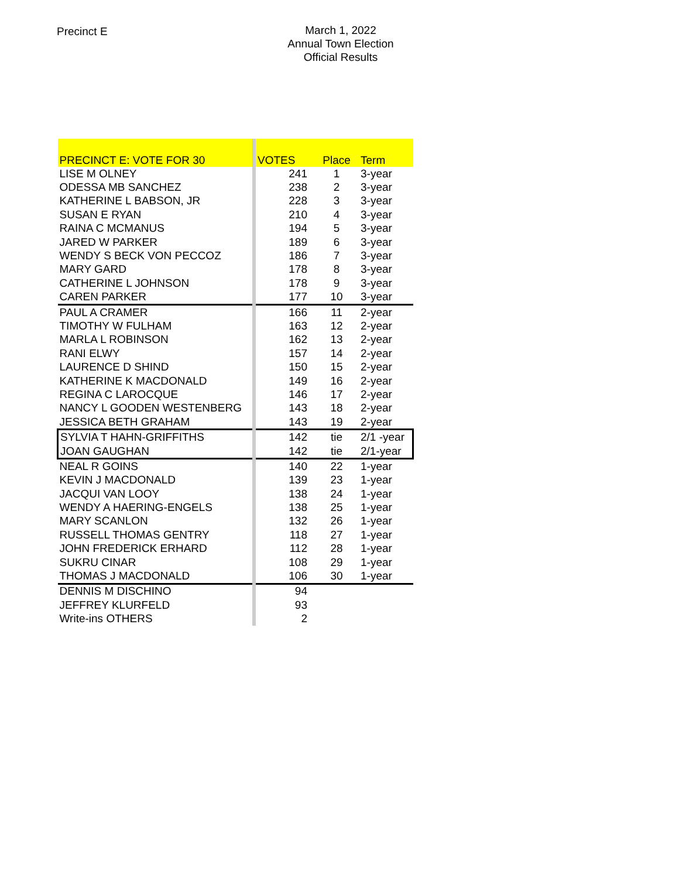Precinct E
March 1, 2022
Annual Town Election
Official Results
| PRECINCT E: VOTE FOR 30 | | VOTES | Place | Term |
| --- | --- | --- | --- | --- |
| LISE M OLNEY | | 241 | 1 | 3-year |
| ODESSA MB SANCHEZ | | 238 | 2 | 3-year |
| KATHERINE L BABSON, JR | | 228 | 3 | 3-year |
| SUSAN E RYAN | | 210 | 4 | 3-year |
| RAINA C MCMANUS | | 194 | 5 | 3-year |
| JARED W PARKER | | 189 | 6 | 3-year |
| WENDY S BECK VON PECCOZ | | 186 | 7 | 3-year |
| MARY GARD | | 178 | 8 | 3-year |
| CATHERINE L JOHNSON | | 178 | 9 | 3-year |
| CAREN PARKER | | 177 | 10 | 3-year |
| PAUL A CRAMER | | 166 | 11 | 2-year |
| TIMOTHY W FULHAM | | 163 | 12 | 2-year |
| MARLA L ROBINSON | | 162 | 13 | 2-year |
| RANI ELWY | | 157 | 14 | 2-year |
| LAURENCE D SHIND | | 150 | 15 | 2-year |
| KATHERINE K MACDONALD | | 149 | 16 | 2-year |
| REGINA C LAROCQUE | | 146 | 17 | 2-year |
| NANCY L GOODEN WESTENBERG | | 143 | 18 | 2-year |
| JESSICA BETH GRAHAM | | 143 | 19 | 2-year |
| SYLVIA T HAHN-GRIFFITHS | | 142 | tie | 2/1 -year |
| JOAN GAUGHAN | | 142 | tie | 2/1-year |
| NEAL R GOINS | | 140 | 22 | 1-year |
| KEVIN J MACDONALD | | 139 | 23 | 1-year |
| JACQUI VAN LOOY | | 138 | 24 | 1-year |
| WENDY A HAERING-ENGELS | | 138 | 25 | 1-year |
| MARY SCANLON | | 132 | 26 | 1-year |
| RUSSELL THOMAS GENTRY | | 118 | 27 | 1-year |
| JOHN FREDERICK ERHARD | | 112 | 28 | 1-year |
| SUKRU CINAR | | 108 | 29 | 1-year |
| THOMAS J MACDONALD | | 106 | 30 | 1-year |
| DENNIS M DISCHINO | | 94 | | |
| JEFFREY KLURFELD | | 93 | | |
| Write-ins OTHERS | | 2 | | |